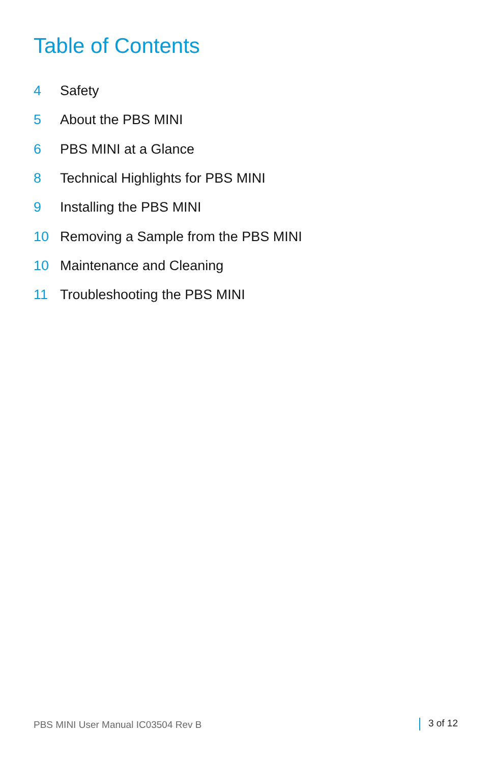Table of Contents
| 4 | Safety |
| 5 | About the PBS MINI |
| 6 | PBS MINI at a Glance |
| 8 | Technical Highlights for PBS MINI |
| 9 | Installing the PBS MINI |
| 10 | Removing a Sample from the PBS MINI |
| 10 | Maintenance and Cleaning |
| 11 | Troubleshooting the PBS MINI |
PBS MINI User Manual IC03504 Rev B 3 of 12